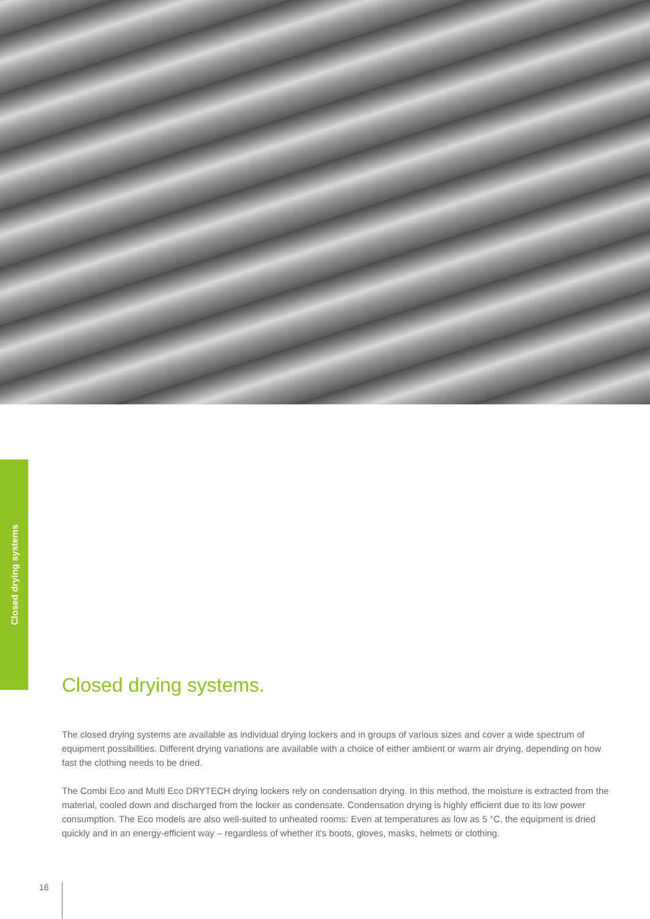Closed drying systems
Closed drying systems.
The closed drying systems are available as individual drying lockers and in groups of various sizes and cover a wide spectrum of equipment possibilities. Different drying variations are available with a choice of either ambient or warm air drying, depending on how fast the clothing needs to be dried.
The Combi Eco and Multi Eco DRYTECH drying lockers rely on condensation drying. In this method, the moisture is extracted from the material, cooled down and discharged from the locker as condensate. Condensation drying is highly efficient due to its low power consumption. The Eco models are also well-suited to unheated rooms: Even at temperatures as low as 5 °C, the equipment is dried quickly and in an energy-efficient way – regardless of whether it's boots, gloves, masks, helmets or clothing.
16